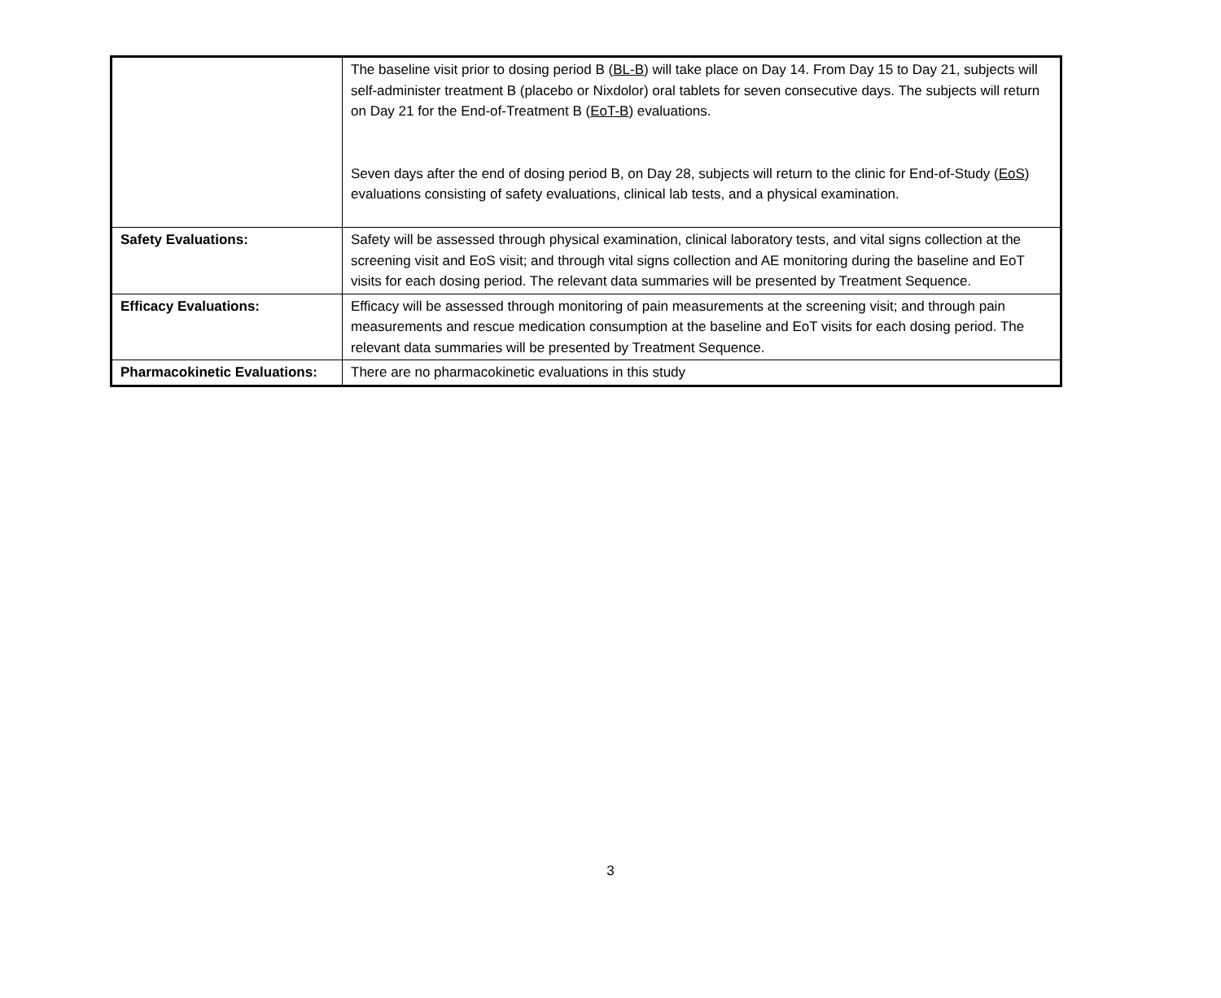| | The baseline visit prior to dosing period B ( BL-B ) will take place on Day 14. From Day 15 to Day 21, subjects will self-administer treatment B (placebo or Nixdolor) oral tablets for seven consecutive days. The subjects will return on Day 21 for the End-of-Treatment B ( EoT-B ) evaluations. Seven days after the end of dosing period B, on Day 28, subjects will return to the clinic for End-of-Study ( EoS ) evaluations consisting of safety evaluations, clinical lab tests, and a physical examination. |
| Safety Evaluations: | Safety will be assessed through physical examination, clinical laboratory tests, and vital signs collection at the screening visit and EoS visit; and through vital signs collection and AE monitoring during the baseline and EoT visits for each dosing period. The relevant data summaries will be presented by Treatment Sequence. |
| Efficacy Evaluations: | Efficacy will be assessed through monitoring of pain measurements at the screening visit; and through pain measurements and rescue medication consumption at the baseline and EoT visits for each dosing period. The relevant data summaries will be presented by Treatment Sequence. |
| Pharmacokinetic Evaluations: | There are no pharmacokinetic evaluations in this study |
3